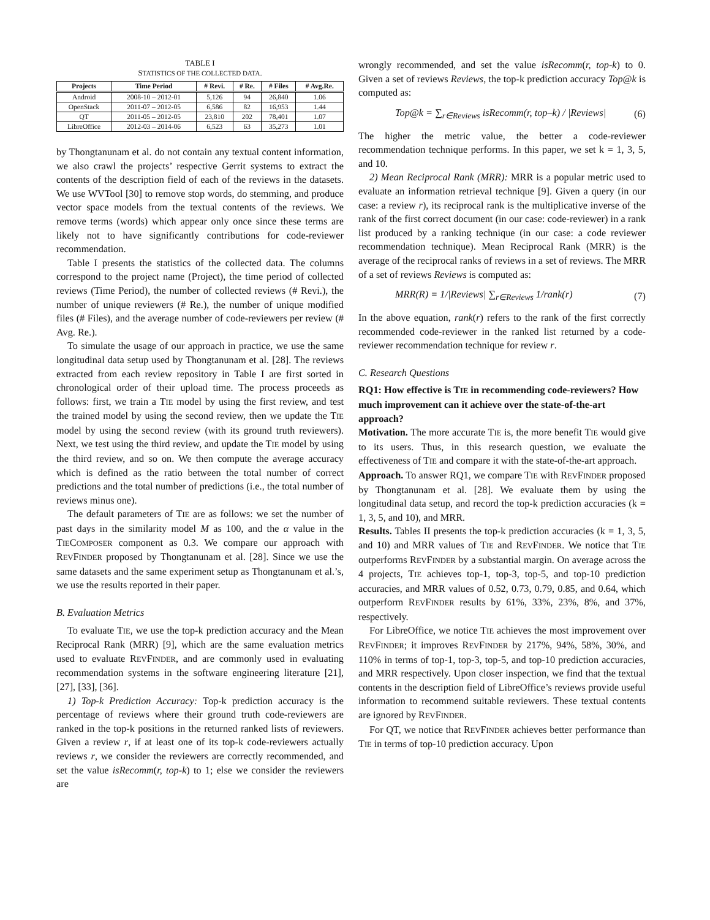TABLE I
STATISTICS OF THE COLLECTED DATA.
| Projects | Time Period | # Revi. | # Re. | # Files | # Avg.Re. |
| --- | --- | --- | --- | --- | --- |
| Android | 2008-10 – 2012-01 | 5,126 | 94 | 26,840 | 1.06 |
| OpenStack | 2011-07 – 2012-05 | 6,586 | 82 | 16,953 | 1.44 |
| QT | 2011-05 – 2012-05 | 23,810 | 202 | 78,401 | 1.07 |
| LibreOffice | 2012-03 – 2014-06 | 6,523 | 63 | 35,273 | 1.01 |
by Thongtanunam et al. do not contain any textual content information, we also crawl the projects’ respective Gerrit systems to extract the contents of the description field of each of the reviews in the datasets. We use WVTool [30] to remove stop words, do stemming, and produce vector space models from the textual contents of the reviews. We remove terms (words) which appear only once since these terms are likely not to have significantly contributions for code-reviewer recommendation.
Table I presents the statistics of the collected data. The columns correspond to the project name (Project), the time period of collected reviews (Time Period), the number of collected reviews (# Revi.), the number of unique reviewers (# Re.), the number of unique modified files (# Files), and the average number of code-reviewers per review (# Avg. Re.).
To simulate the usage of our approach in practice, we use the same longitudinal data setup used by Thongtanunam et al. [28]. The reviews extracted from each review repository in Table I are first sorted in chronological order of their upload time. The process proceeds as follows: first, we train a TIE model by using the first review, and test the trained model by using the second review, then we update the TIE model by using the second review (with its ground truth reviewers). Next, we test using the third review, and update the TIE model by using the third review, and so on. We then compute the average accuracy which is defined as the ratio between the total number of correct predictions and the total number of predictions (i.e., the total number of reviews minus one).
The default parameters of TIE are as follows: we set the number of past days in the similarity model M as 100, and the α value in the TIECOMPOSER component as 0.3. We compare our approach with REVFINDER proposed by Thongtanunam et al. [28]. Since we use the same datasets and the same experiment setup as Thongtanunam et al.’s, we use the results reported in their paper.
B. Evaluation Metrics
To evaluate TIE, we use the top-k prediction accuracy and the Mean Reciprocal Rank (MRR) [9], which are the same evaluation metrics used to evaluate REVFINDER, and are commonly used in evaluating recommendation systems in the software engineering literature [21], [27], [33], [36].
1) Top-k Prediction Accuracy: Top-k prediction accuracy is the percentage of reviews where their ground truth code-reviewers are ranked in the top-k positions in the returned ranked lists of reviewers. Given a review r, if at least one of its top-k code-reviewers actually reviews r, we consider the reviewers are correctly recommended, and set the value isRecomm(r, top-k) to 1; else we consider the reviewers are
wrongly recommended, and set the value isRecomm(r, top-k) to 0. Given a set of reviews Reviews, the top-k prediction accuracy Top@k is computed as:
Top@k = ∑<sub>r∈Reviews</sub> isRecomm(r, top–k) / |Reviews| (6)
The higher the metric value, the better a code-reviewer recommendation technique performs. In this paper, we set k = 1, 3, 5, and 10.
2) Mean Reciprocal Rank (MRR): MRR is a popular metric used to evaluate an information retrieval technique [9]. Given a query (in our case: a review r), its reciprocal rank is the multiplicative inverse of the rank of the first correct document (in our case: code-reviewer) in a rank list produced by a ranking technique (in our case: a code reviewer recommendation technique). Mean Reciprocal Rank (MRR) is the average of the reciprocal ranks of reviews in a set of reviews. The MRR of a set of reviews Reviews is computed as:
MRR(R) = 1/|Reviews| ∑<sub>r∈Reviews</sub> 1/rank(r) (7)
In the above equation, rank(r) refers to the rank of the first correctly recommended code-reviewer in the ranked list returned by a code-reviewer recommendation technique for review r.
C. Research Questions
RQ1: How effective is TIE in recommending code-reviewers? How much improvement can it achieve over the state-of-the-art approach?
Motivation. The more accurate TIE is, the more benefit TIE would give to its users. Thus, in this research question, we evaluate the effectiveness of TIE and compare it with the state-of-the-art approach.
Approach. To answer RQ1, we compare TIE with REVFINDER proposed by Thongtanunam et al. [28]. We evaluate them by using the longitudinal data setup, and record the top-k prediction accuracies (k = 1, 3, 5, and 10), and MRR.
Results. Tables II presents the top-k prediction accuracies (k = 1, 3, 5, and 10) and MRR values of TIE and REVFINDER. We notice that TIE outperforms REVFINDER by a substantial margin. On average across the 4 projects, TIE achieves top-1, top-3, top-5, and top-10 prediction accuracies, and MRR values of 0.52, 0.73, 0.79, 0.85, and 0.64, which outperform REVFINDER results by 61%, 33%, 23%, 8%, and 37%, respectively.
For LibreOffice, we notice TIE achieves the most improvement over REVFINDER; it improves REVFINDER by 217%, 94%, 58%, 30%, and 110% in terms of top-1, top-3, top-5, and top-10 prediction accuracies, and MRR respectively. Upon closer inspection, we find that the textual contents in the description field of LibreOffice’s reviews provide useful information to recommend suitable reviewers. These textual contents are ignored by REVFINDER.
For QT, we notice that REVFINDER achieves better performance than TIE in terms of top-10 prediction accuracy. Upon